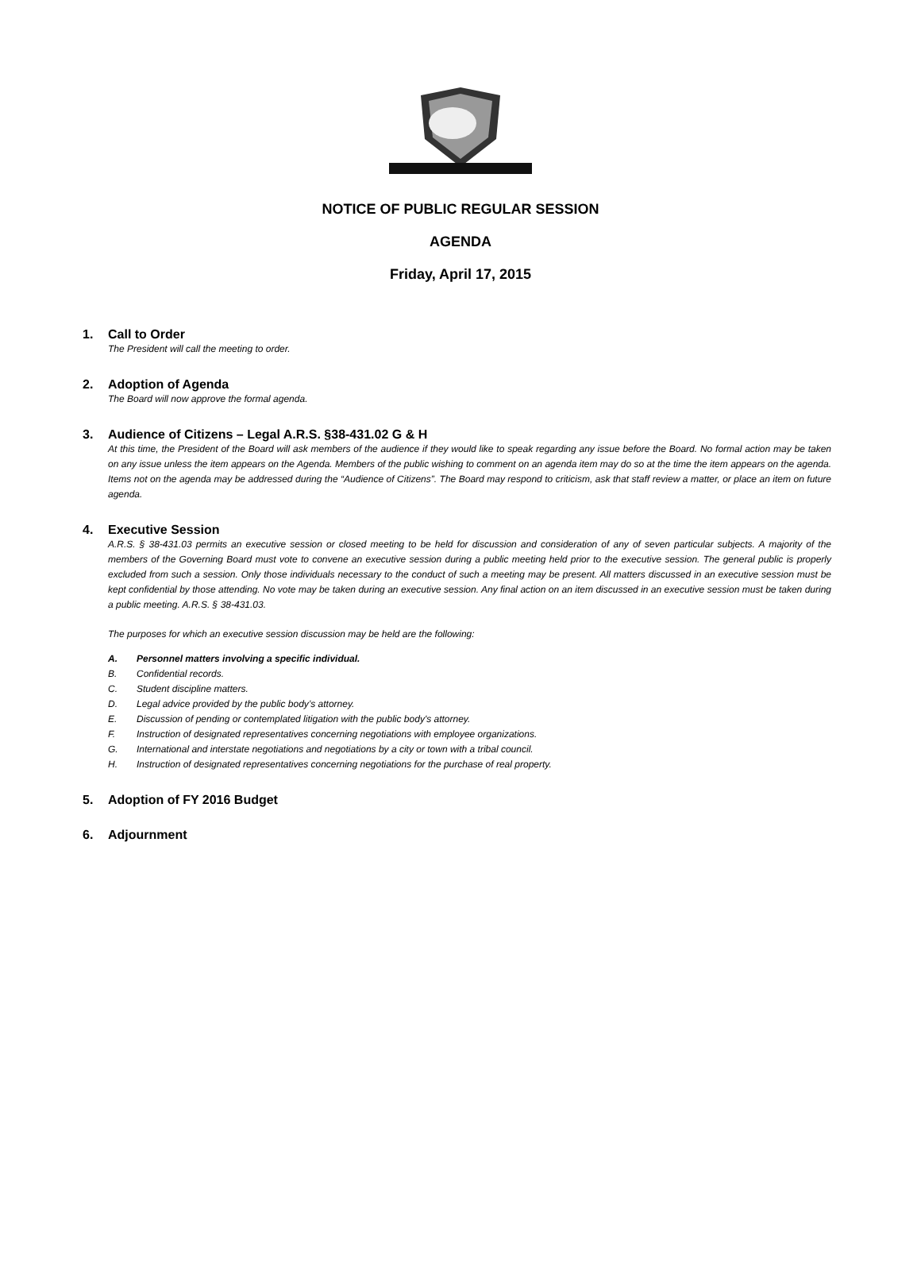NOTICE OF PUBLIC REGULAR SESSION
AGENDA
Friday, April 17, 2015
1. Call to Order
The President will call the meeting to order.
2. Adoption of Agenda
The Board will now approve the formal agenda.
3. Audience of Citizens – Legal A.R.S. §38-431.02 G & H
At this time, the President of the Board will ask members of the audience if they would like to speak regarding any issue before the Board. No formal action may be taken on any issue unless the item appears on the Agenda. Members of the public wishing to comment on an agenda item may do so at the time the item appears on the agenda. Items not on the agenda may be addressed during the “Audience of Citizens”. The Board may respond to criticism, ask that staff review a matter, or place an item on future agenda.
4. Executive Session
A.R.S. § 38-431.03 permits an executive session or closed meeting to be held for discussion and consideration of any of seven particular subjects. A majority of the members of the Governing Board must vote to convene an executive session during a public meeting held prior to the executive session. The general public is properly excluded from such a session. Only those individuals necessary to the conduct of such a meeting may be present. All matters discussed in an executive session must be kept confidential by those attending. No vote may be taken during an executive session. Any final action on an item discussed in an executive session must be taken during a public meeting. A.R.S. § 38-431.03.
The purposes for which an executive session discussion may be held are the following:
A. Personnel matters involving a specific individual.
B. Confidential records.
C. Student discipline matters.
D. Legal advice provided by the public body’s attorney.
E. Discussion of pending or contemplated litigation with the public body's attorney.
F. Instruction of designated representatives concerning negotiations with employee organizations.
G. International and interstate negotiations and negotiations by a city or town with a tribal council.
H. Instruction of designated representatives concerning negotiations for the purchase of real property.
5. Adoption of FY 2016 Budget
6. Adjournment